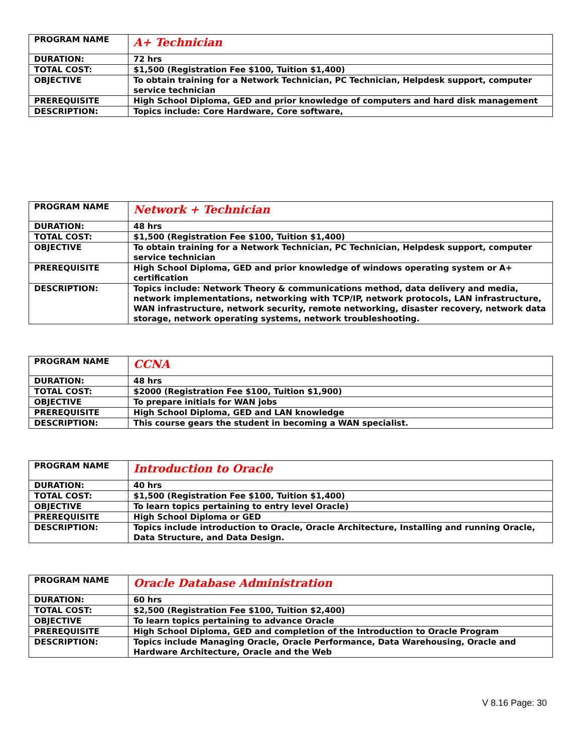| PROGRAM NAME | A+ Technician |
| DURATION: | 72 hrs |
| TOTAL COST: | $1,500 (Registration Fee $100, Tuition $1,400) |
| OBJECTIVE | To obtain training for a Network Technician, PC Technician, Helpdesk support, computer service technician |
| PREREQUISITE | High School Diploma, GED and prior knowledge of computers and hard disk management |
| DESCRIPTION: | Topics include: Core Hardware, Core software, |
| PROGRAM NAME | Network + Technician |
| DURATION: | 48 hrs |
| TOTAL COST: | $1,500 (Registration Fee $100, Tuition $1,400) |
| OBJECTIVE | To obtain training for a Network Technician, PC Technician, Helpdesk support, computer service technician |
| PREREQUISITE | High School Diploma, GED and prior knowledge of windows operating system or A+ certification |
| DESCRIPTION: | Topics include: Network Theory & communications method, data delivery and media, network implementations, networking with TCP/IP, network protocols, LAN infrastructure, WAN infrastructure, network security, remote networking, disaster recovery, network data storage, network operating systems, network troubleshooting. |
| PROGRAM NAME | CCNA |
| DURATION: | 48 hrs |
| TOTAL COST: | $2000 (Registration Fee $100, Tuition $1,900) |
| OBJECTIVE | To prepare initials for WAN jobs |
| PREREQUISITE | High School Diploma, GED and LAN knowledge |
| DESCRIPTION: | This course gears the student in becoming a WAN specialist. |
| PROGRAM NAME | Introduction to Oracle |
| DURATION: | 40 hrs |
| TOTAL COST: | $1,500 (Registration Fee $100, Tuition $1,400) |
| OBJECTIVE | To learn topics pertaining to entry level Oracle) |
| PREREQUISITE | High School Diploma or GED |
| DESCRIPTION: | Topics include introduction to Oracle, Oracle Architecture, Installing and running Oracle, Data Structure, and Data Design. |
| PROGRAM NAME | Oracle Database Administration |
| DURATION: | 60 hrs |
| TOTAL COST: | $2,500 (Registration Fee $100, Tuition $2,400) |
| OBJECTIVE | To learn topics pertaining to advance Oracle |
| PREREQUISITE | High School Diploma, GED and completion of the Introduction to Oracle Program |
| DESCRIPTION: | Topics include Managing Oracle, Oracle Performance, Data Warehousing, Oracle and Hardware Architecture, Oracle and the Web |
V 8.16 Page: 30